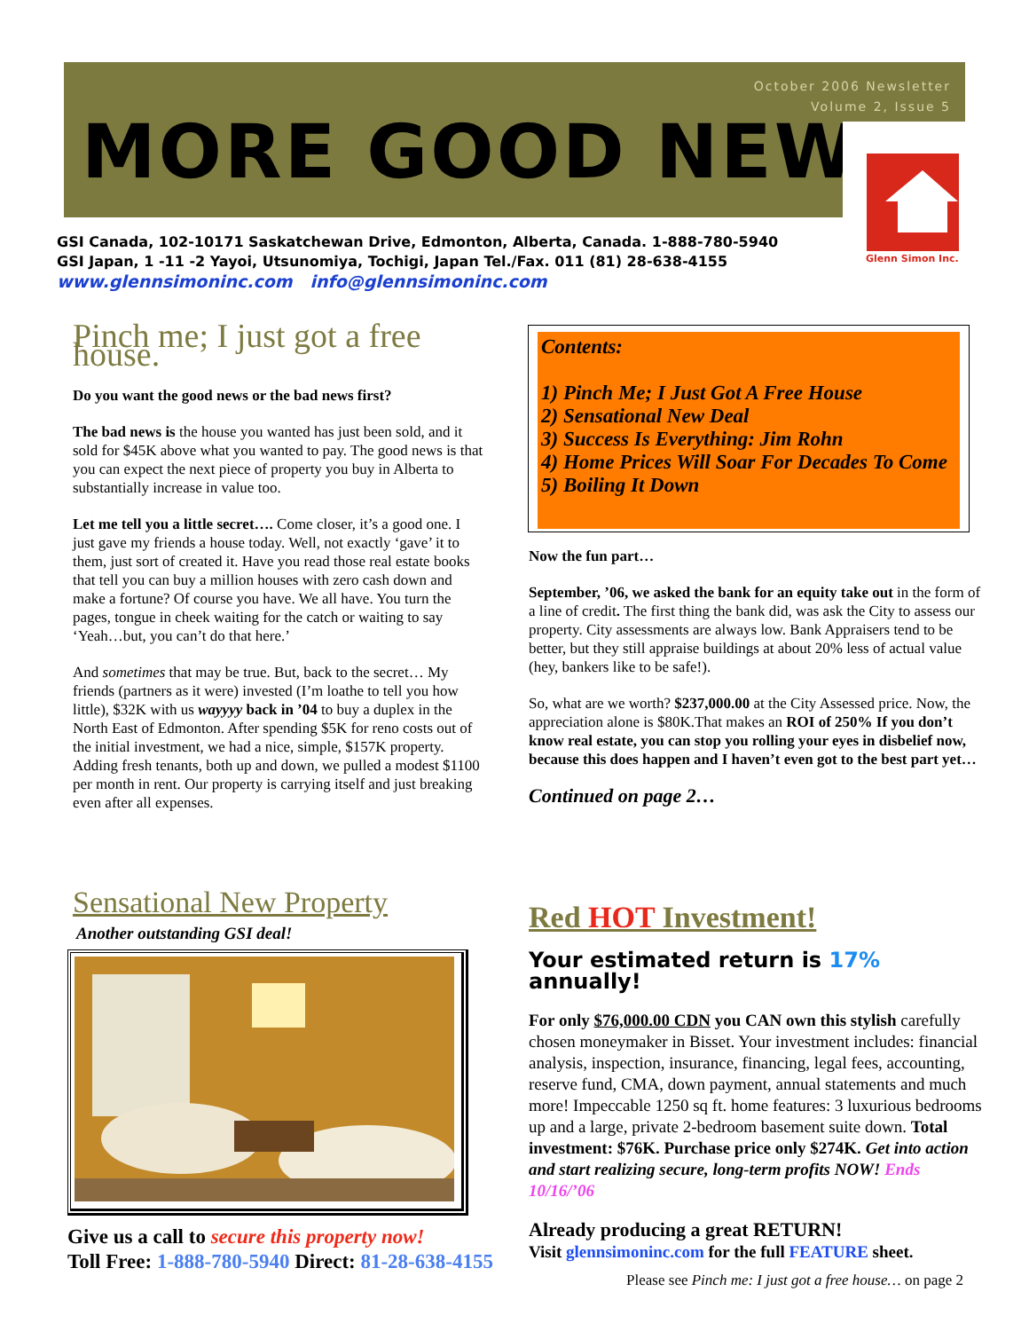October 2006 Newsletter
Volume 2, Issue 5
MORE GOOD NEWS
Glenn Simon Inc.
GSI Canada, 102-10171 Saskatchewan Drive, Edmonton, Alberta, Canada. 1-888-780-5940
GSI Japan, 1 -11 -2 Yayoi, Utsunomiya, Tochigi, Japan Tel./Fax. 011 (81) 28-638-4155
www.glennsimoninc.com info@glennsimoninc.com
Pinch me; I just got a free house.
Do you want the good news or the bad news first?
The bad news is the house you wanted has just been sold, and it sold for $45K above what you wanted to pay. The good news is that you can expect the next piece of property you buy in Alberta to substantially increase in value too.
Let me tell you a little secret…. Come closer, it’s a good one. I just gave my friends a house today. Well, not exactly ‘gave’ it to them, just sort of created it. Have you read those real estate books that tell you can buy a million houses with zero cash down and make a fortune? Of course you have. We all have. You turn the pages, tongue in cheek waiting for the catch or waiting to say ‘Yeah…but, you can’t do that here.’
And sometimes that may be true. But, back to the secret… My friends (partners as it were) invested (I’m loathe to tell you how little), $32K with us wayyyy back in ’04 to buy a duplex in the North East of Edmonton. After spending $5K for reno costs out of the initial investment, we had a nice, simple, $157K property. Adding fresh tenants, both up and down, we pulled a modest $1100 per month in rent. Our property is carrying itself and just breaking even after all expenses.
Contents:
1) Pinch Me; I Just Got A Free House
2) Sensational New Deal
3) Success Is Everything: Jim Rohn
4) Home Prices Will Soar For Decades To Come
5) Boiling It Down
Now the fun part…
September, ’06, we asked the bank for an equity take out in the form of a line of credit. The first thing the bank did, was ask the City to assess our property. City assessments are always low. Bank Appraisers tend to be better, but they still appraise buildings at about 20% less of actual value (hey, bankers like to be safe!).
So, what are we worth? $237,000.00 at the City Assessed price. Now, the appreciation alone is $80K.That makes an ROI of 250% If you don’t know real estate, you can stop you rolling your eyes in disbelief now, because this does happen and I haven’t even got to the best part yet…
Continued on page 2…
Sensational New Property
Another outstanding GSI deal!
Give us a call to secure this property now!
Toll Free: 1-888-780-5940 Direct: 81-28-638-4155
Red HOT Investment!
Your estimated return is 17% annually!
For only $76,000.00 CDN you CAN own this stylish carefully chosen moneymaker in Bisset. Your investment includes: financial analysis, inspection, insurance, financing, legal fees, accounting, reserve fund, CMA, down payment, annual statements and much more! Impeccable 1250 sq ft. home features: 3 luxurious bedrooms up and a large, private 2-bedroom basement suite down. Total investment: $76K. Purchase price only $274K. Get into action and start realizing secure, long-term profits NOW! Ends 10/16/’06
Already producing a great RETURN!
Visit glennsimoninc.com for the full FEATURE sheet.
Please see Pinch me: I just got a free house… on page 2